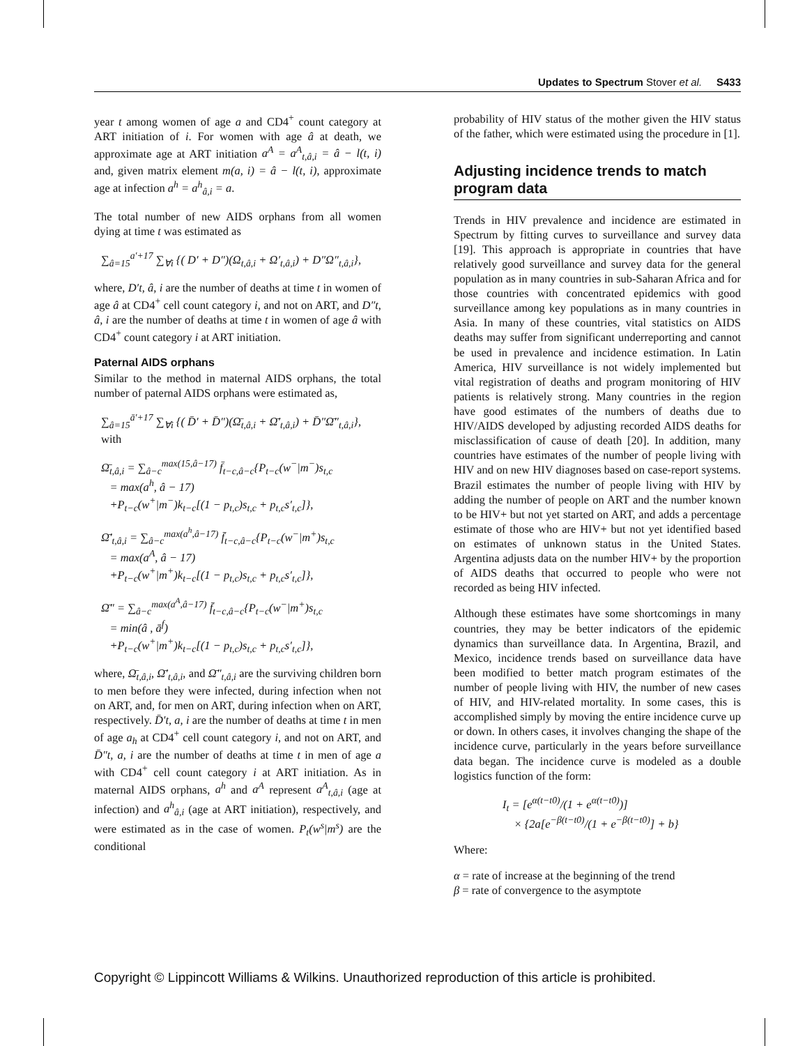Updates to Spectrum Stover et al. S433
year t among women of age a and CD4<sup>+</sup> count category at ART initiation of i. For women with age â at death, we approximate age at ART initiation a<sup>A</sup> = a<sup>A</sup><sub>t,â,i</sub> = â − l(t, i) and, given matrix element m(a, i) = â − l(t, i), approximate age at infection a<sup>h</sup> = a<sup>h</sup><sub>â,i</sub> = a.
The total number of new AIDS orphans from all women dying at time t was estimated as
∑<sub>â=15</sub><sup>a′+17</sup> ∑<sub>∀i</sub> {( D′ + D″)(Ω<sub>t,â,i</sub> + Ω′<sub>t,â,i</sub>) + D″Ω″<sub>t,â,i</sub>},
where, D′t, â, i are the number of deaths at time t in women of age â at CD4<sup>+</sup> cell count category i, and not on ART, and D″t, â, i are the number of deaths at time t in women of age â with CD4<sup>+</sup> count category i at ART initiation.
Paternal AIDS orphans
Similar to the method in maternal AIDS orphans, the total number of paternal AIDS orphans were estimated as,
∑<sub>â=15</sub><sup>ā′+17</sup> ∑<sub>∀i</sub> {( D̄′ + D̄″)(Ω̄<sub>t,â,i</sub> + Ω̄′<sub>t,â,i</sub>) + D̄″Ω̄″<sub>t,â,i</sub>}, with
Ω̄<sub>t,â,i</sub> = ∑<sub>â−c</sub><sup>max(15,â−17)</sup> f̄<sub>t−c,â−c</sub>{P<sub>t−c</sub>(w<sup>−</sup>|m<sup>−</sup>)s<sub>t,c</sub>
= max(a<sup>h</sup>, â − 17)
+P<sub>t−c</sub>(w<sup>+</sup>|m<sup>−</sup>)k<sub>t−c</sub>[(1 − p<sub>t,c</sub>)s<sub>t,c</sub> + p<sub>t,c</sub>s′<sub>t,c</sub>]},
Ω̄′<sub>t,â,i</sub> = ∑<sub>â−c</sub><sup>max(a<sup>h</sup>,â−17)</sup> f̄<sub>t−c,â−c</sub>{P<sub>t−c</sub>(w<sup>−</sup>|m<sup>+</sup>)s<sub>t,c</sub>
= max(a<sup>A</sup>, â − 17)
+P<sub>t−c</sub>(w<sup>+</sup>|m<sup>+</sup>)k<sub>t−c</sub>[(1 − p<sub>t,c</sub>)s<sub>t,c</sub> + p<sub>t,c</sub>s′<sub>t,c</sub>]},
Ω̄″ = ∑<sub>â−c</sub><sup>max(a<sup>A</sup>,â−17)</sup> f̄<sub>t−c,â−c</sub>{P<sub>t−c</sub>(w<sup>−</sup>|m<sup>+</sup>)s<sub>t,c</sub>
= min(â , ā<sup>f</sup>)
+P<sub>t−c</sub>(w<sup>+</sup>|m<sup>+</sup>)k<sub>t−c</sub>[(1 − p<sub>t,c</sub>)s<sub>t,c</sub> + p<sub>t,c</sub>s′<sub>t,c</sub>]},
where, Ω̄<sub>t,â,i</sub>, Ω̄′<sub>t,â,i</sub>, and Ω̄″<sub>t,â,i</sub> are the surviving children born to men before they were infected, during infection when not on ART, and, for men on ART, during infection when on ART, respectively. D̄′t, a, i are the number of deaths at time t in men of age a<sub>h</sub> at CD4<sup>+</sup> cell count category i, and not on ART, and D̄″t, a, i are the number of deaths at time t in men of age a with CD4<sup>+</sup> cell count category i at ART initiation. As in maternal AIDS orphans, a<sup>h</sup> and a<sup>A</sup> represent a<sup>A</sup><sub>t,â,i</sub> (age at infection) and a<sup>h</sup><sub>â,i</sub> (age at ART initiation), respectively, and were estimated as in the case of women. P<sub>t</sub>(w<sup>s</sup>|m<sup>s</sup>) are the conditional
probability of HIV status of the mother given the HIV status of the father, which were estimated using the procedure in [1].
Adjusting incidence trends to match program data
Trends in HIV prevalence and incidence are estimated in Spectrum by fitting curves to surveillance and survey data [19]. This approach is appropriate in countries that have relatively good surveillance and survey data for the general population as in many countries in sub-Saharan Africa and for those countries with concentrated epidemics with good surveillance among key populations as in many countries in Asia. In many of these countries, vital statistics on AIDS deaths may suffer from significant underreporting and cannot be used in prevalence and incidence estimation. In Latin America, HIV surveillance is not widely implemented but vital registration of deaths and program monitoring of HIV patients is relatively strong. Many countries in the region have good estimates of the numbers of deaths due to HIV/AIDS developed by adjusting recorded AIDS deaths for misclassification of cause of death [20]. In addition, many countries have estimates of the number of people living with HIV and on new HIV diagnoses based on case-report systems. Brazil estimates the number of people living with HIV by adding the number of people on ART and the number known to be HIV+ but not yet started on ART, and adds a percentage estimate of those who are HIV+ but not yet identified based on estimates of unknown status in the United States. Argentina adjusts data on the number HIV+ by the proportion of AIDS deaths that occurred to people who were not recorded as being HIV infected.
Although these estimates have some shortcomings in many countries, they may be better indicators of the epidemic dynamics than surveillance data. In Argentina, Brazil, and Mexico, incidence trends based on surveillance data have been modified to better match program estimates of the number of people living with HIV, the number of new cases of HIV, and HIV-related mortality. In some cases, this is accomplished simply by moving the entire incidence curve up or down. In others cases, it involves changing the shape of the incidence curve, particularly in the years before surveillance data began. The incidence curve is modeled as a double logistics function of the form:
I<sub>t</sub> = [e<sup>α(t−t0)</sup>/(1 + e<sup>α(t−t0)</sup>)]
× {2a[e<sup>−β(t−t0)</sup>/(1 + e<sup>−β(t−t0)</sup>] + b}
Where:
α = rate of increase at the beginning of the trend
β = rate of convergence to the asymptote
Copyright © Lippincott Williams & Wilkins. Unauthorized reproduction of this article is prohibited.